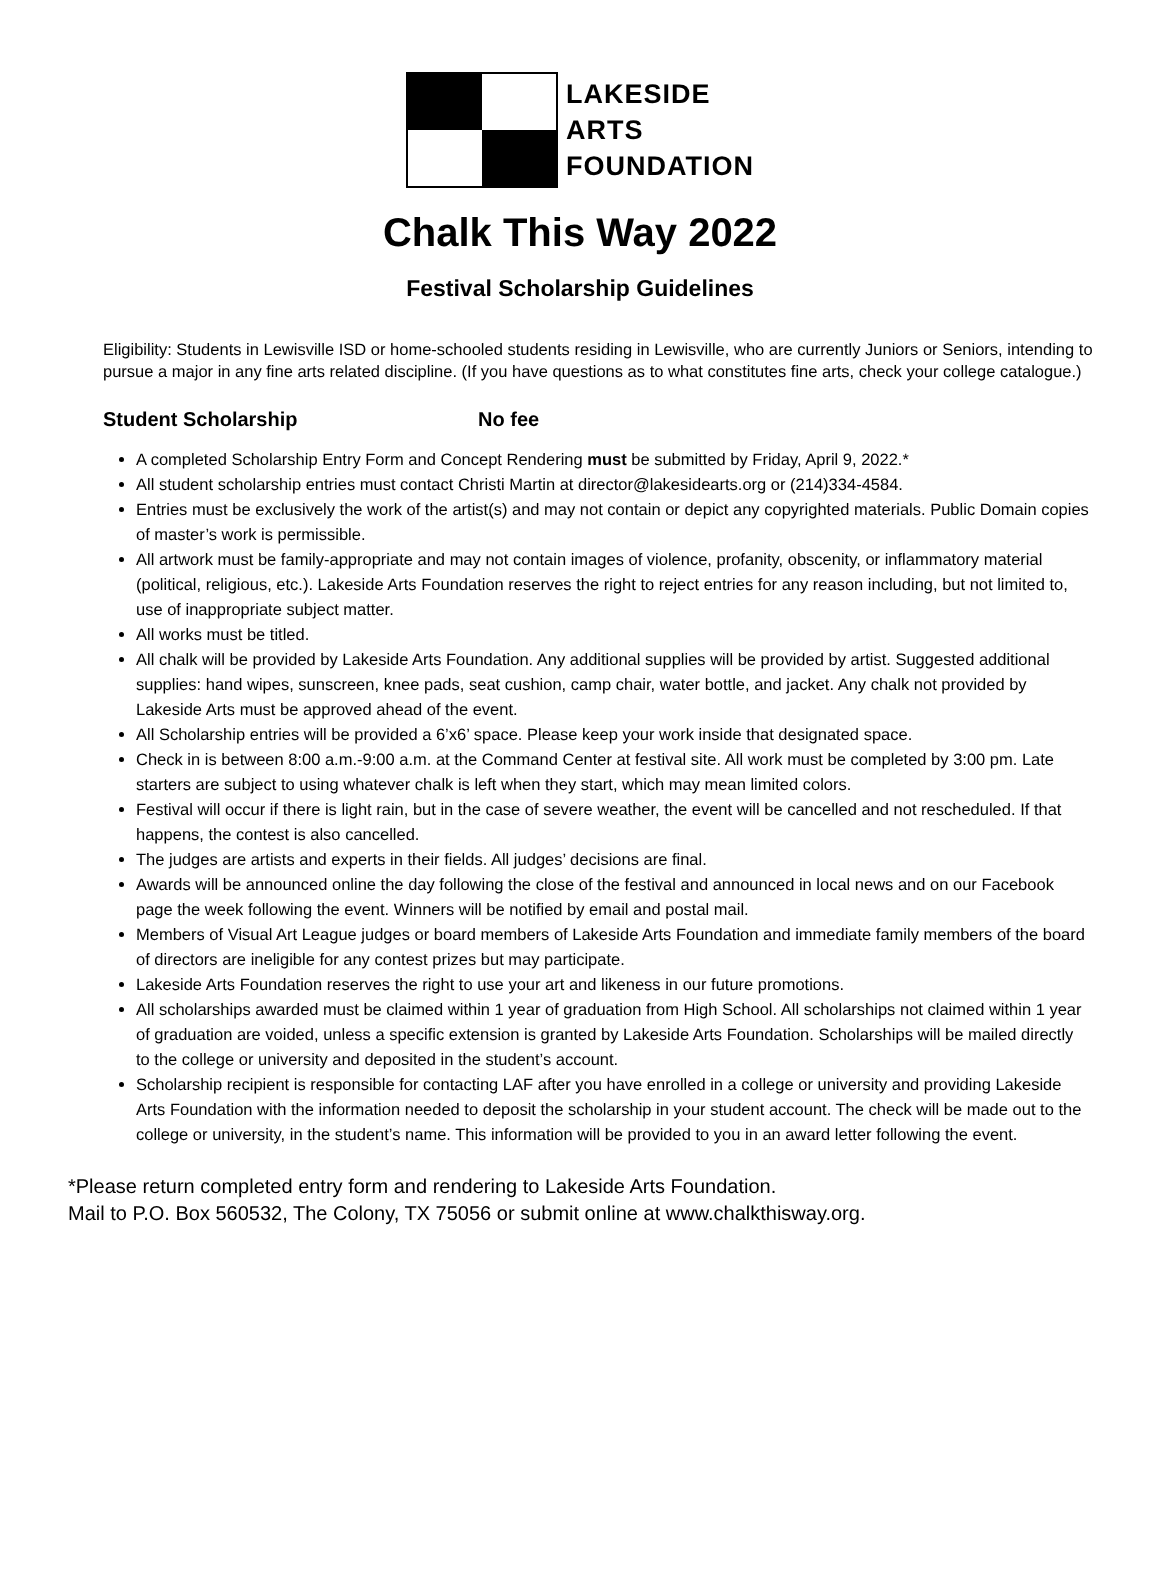LAKESIDE
ARTS
FOUNDATION
Chalk This Way 2022
Festival Scholarship Guidelines
Eligibility: Students in Lewisville ISD or home-schooled students residing in Lewisville, who are currently Juniors or Seniors, intending to pursue a major in any fine arts related discipline. (If you have questions as to what constitutes fine arts, check your college catalogue.)
Student Scholarship No fee
A completed Scholarship Entry Form and Concept Rendering must be submitted by Friday, April 9, 2022.*
All student scholarship entries must contact Christi Martin at director@lakesidearts.org or (214)334-4584.
Entries must be exclusively the work of the artist(s) and may not contain or depict any copyrighted materials. Public Domain copies of master’s work is permissible.
All artwork must be family-appropriate and may not contain images of violence, profanity, obscenity, or inflammatory material (political, religious, etc.). Lakeside Arts Foundation reserves the right to reject entries for any reason including, but not limited to, use of inappropriate subject matter.
All works must be titled.
All chalk will be provided by Lakeside Arts Foundation. Any additional supplies will be provided by artist. Suggested additional supplies: hand wipes, sunscreen, knee pads, seat cushion, camp chair, water bottle, and jacket. Any chalk not provided by Lakeside Arts must be approved ahead of the event.
All Scholarship entries will be provided a 6’x6’ space. Please keep your work inside that designated space.
Check in is between 8:00 a.m.-9:00 a.m. at the Command Center at festival site. All work must be completed by 3:00 pm. Late starters are subject to using whatever chalk is left when they start, which may mean limited colors.
Festival will occur if there is light rain, but in the case of severe weather, the event will be cancelled and not rescheduled. If that happens, the contest is also cancelled.
The judges are artists and experts in their fields. All judges’ decisions are final.
Awards will be announced online the day following the close of the festival and announced in local news and on our Facebook page the week following the event. Winners will be notified by email and postal mail.
Members of Visual Art League judges or board members of Lakeside Arts Foundation and immediate family members of the board of directors are ineligible for any contest prizes but may participate.
Lakeside Arts Foundation reserves the right to use your art and likeness in our future promotions.
All scholarships awarded must be claimed within 1 year of graduation from High School. All scholarships not claimed within 1 year of graduation are voided, unless a specific extension is granted by Lakeside Arts Foundation. Scholarships will be mailed directly to the college or university and deposited in the student’s account.
Scholarship recipient is responsible for contacting LAF after you have enrolled in a college or university and providing Lakeside Arts Foundation with the information needed to deposit the scholarship in your student account. The check will be made out to the college or university, in the student’s name. This information will be provided to you in an award letter following the event.
*Please return completed entry form and rendering to Lakeside Arts Foundation.
Mail to P.O. Box 560532, The Colony, TX 75056 or submit online at www.chalkthisway.org.